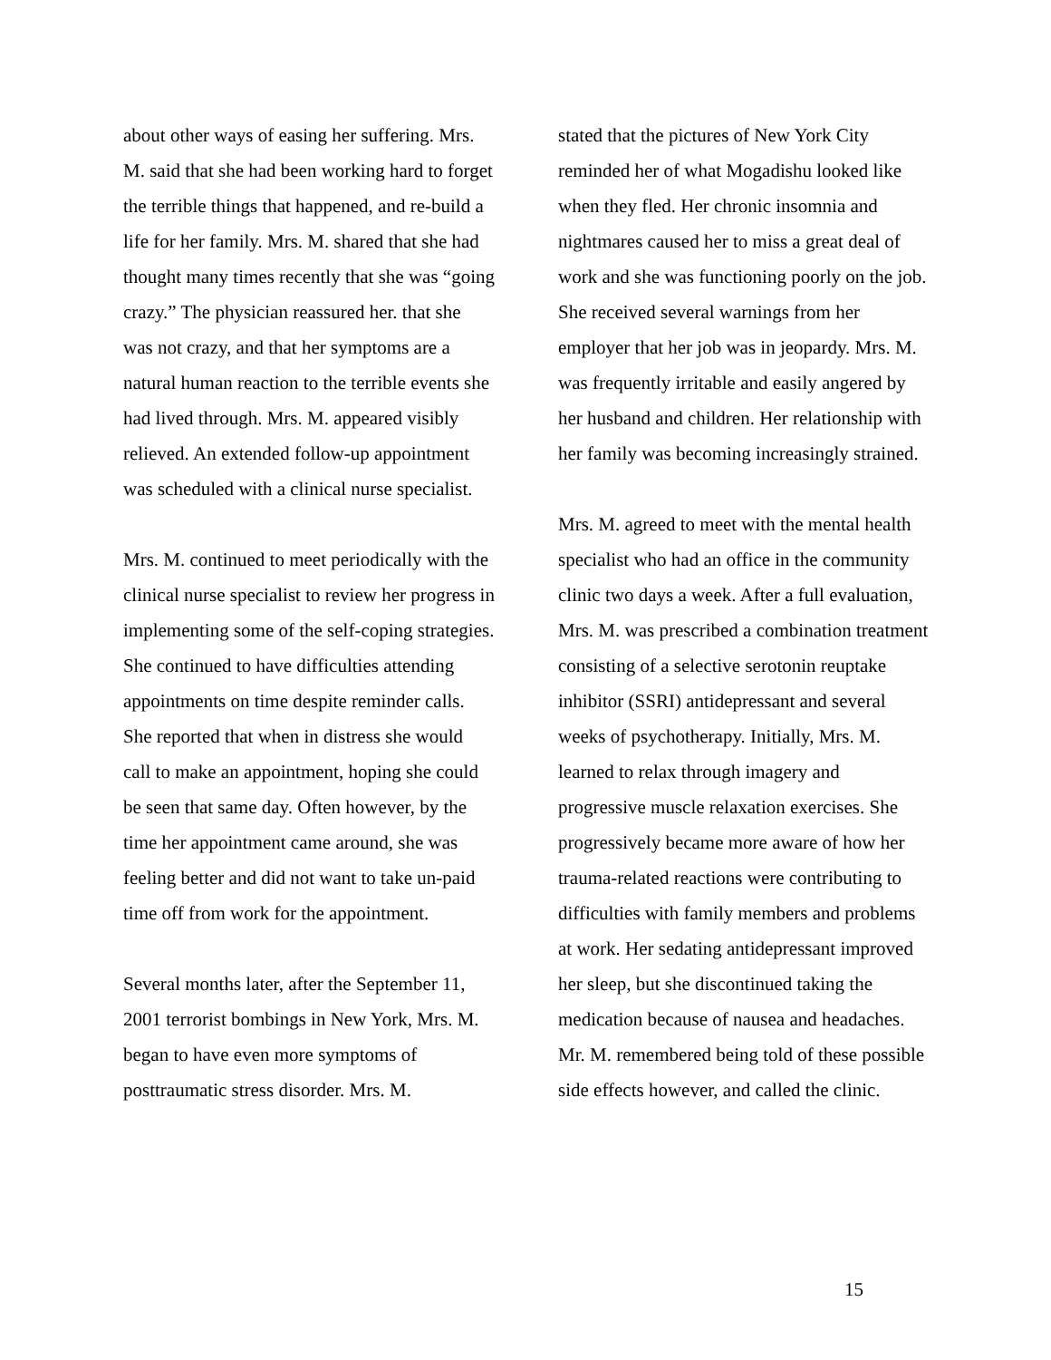about other ways of easing her suffering. Mrs. M. said that she had been working hard to forget the terrible things that happened, and re-build a life for her family. Mrs. M. shared that she had thought many times recently that she was “going crazy.” The physician reassured her. that she was not crazy, and that her symptoms are a natural human reaction to the terrible events she had lived through. Mrs. M. appeared visibly relieved. An extended follow-up appointment was scheduled with a clinical nurse specialist.
Mrs. M. continued to meet periodically with the clinical nurse specialist to review her progress in implementing some of the self-coping strategies. She continued to have difficulties attending appointments on time despite reminder calls. She reported that when in distress she would call to make an appointment, hoping she could be seen that same day. Often however, by the time her appointment came around, she was feeling better and did not want to take un-paid time off from work for the appointment.
Several months later, after the September 11, 2001 terrorist bombings in New York, Mrs. M. began to have even more symptoms of posttraumatic stress disorder. Mrs. M.
stated that the pictures of New York City reminded her of what Mogadishu looked like when they fled. Her chronic insomnia and nightmares caused her to miss a great deal of work and she was functioning poorly on the job. She received several warnings from her employer that her job was in jeopardy. Mrs. M. was frequently irritable and easily angered by her husband and children. Her relationship with her family was becoming increasingly strained.
Mrs. M. agreed to meet with the mental health specialist who had an office in the community clinic two days a week. After a full evaluation, Mrs. M. was prescribed a combination treatment consisting of a selective serotonin reuptake inhibitor (SSRI) antidepressant and several weeks of psychotherapy. Initially, Mrs. M. learned to relax through imagery and progressive muscle relaxation exercises. She progressively became more aware of how her trauma-related reactions were contributing to difficulties with family members and problems at work. Her sedating antidepressant improved her sleep, but she discontinued taking the medication because of nausea and headaches. Mr. M. remembered being told of these possible side effects however, and called the clinic.
15